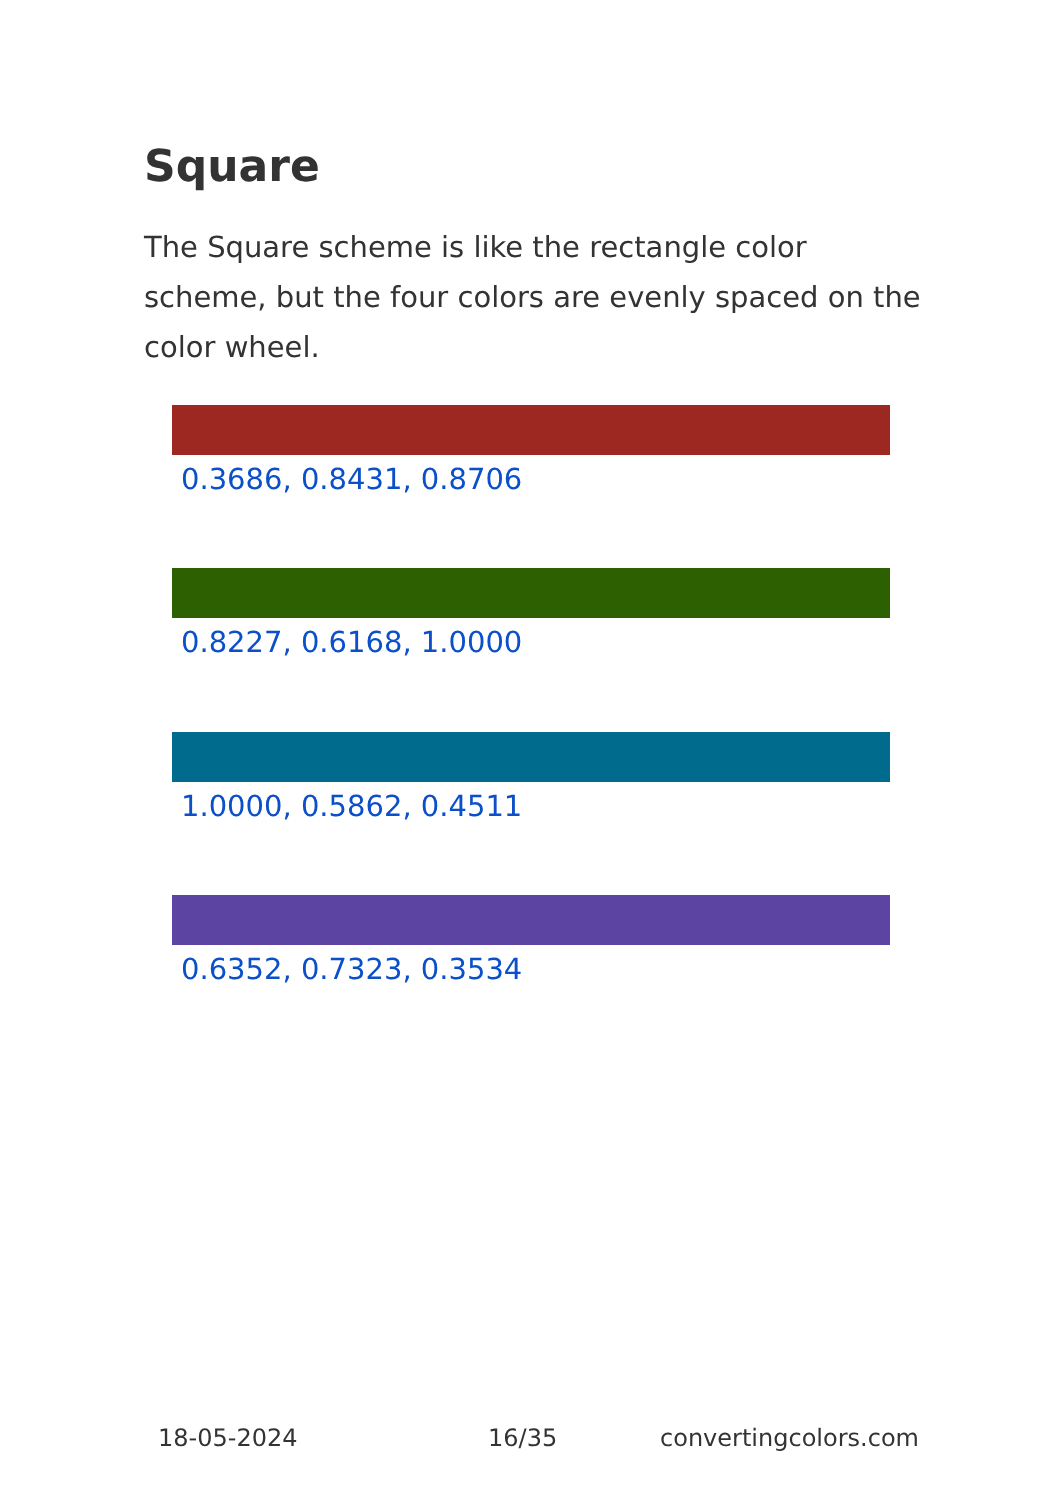Square
The Square scheme is like the rectangle color scheme, but the four colors are evenly spaced on the color wheel.
0.3686, 0.8431, 0.8706
0.8227, 0.6168, 1.0000
1.0000, 0.5862, 0.4511
0.6352, 0.7323, 0.3534
18-05-2024 16/35 convertingcolors.com